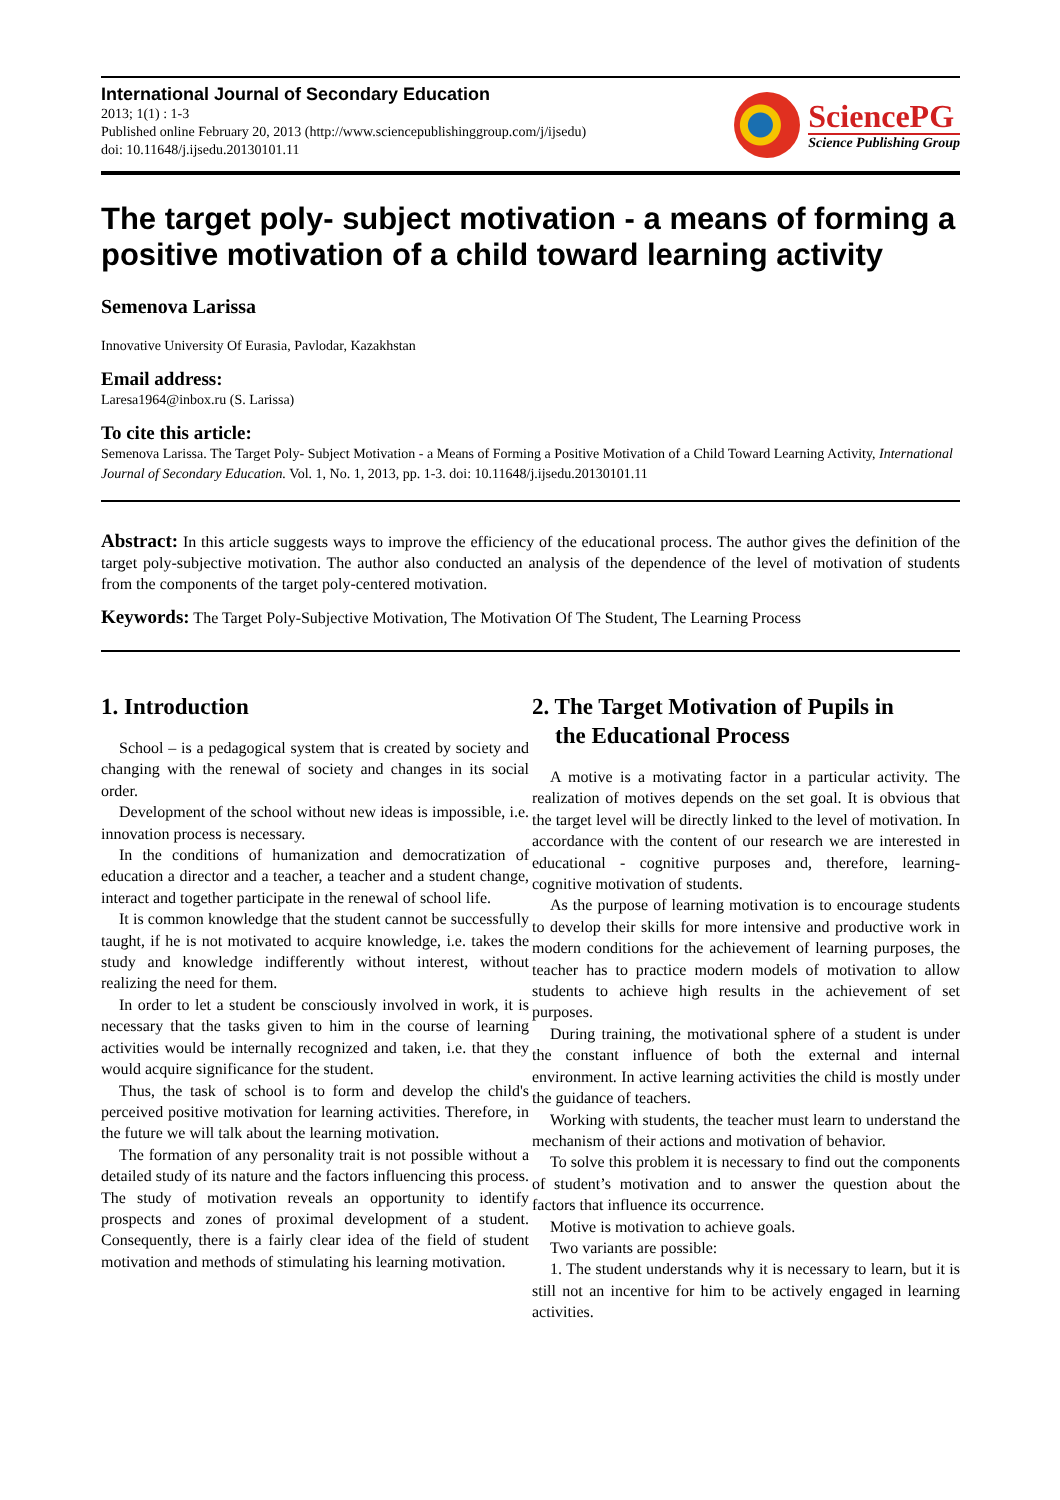International Journal of Secondary Education
2013; 1(1) : 1-3
Published online February 20, 2013 (http://www.sciencepublishinggroup.com/j/ijsedu)
doi: 10.11648/j.ijsedu.20130101.11
SciencePG
Science Publishing Group
The target poly- subject motivation - a means of forming a positive motivation of a child toward learning activity
Semenova Larissa
Innovative University Of Eurasia, Pavlodar, Kazakhstan
Email address:
Laresa1964@inbox.ru (S. Larissa)
To cite this article:
Semenova Larissa. The Target Poly- Subject Motivation - a Means of Forming a Positive Motivation of a Child Toward Learning Activity, International Journal of Secondary Education. Vol. 1, No. 1, 2013, pp. 1-3. doi: 10.11648/j.ijsedu.20130101.11
Abstract: In this article suggests ways to improve the efficiency of the educational process. The author gives the definition of the target poly-subjective motivation. The author also conducted an analysis of the dependence of the level of motivation of students from the components of the target poly-centered motivation.
Keywords: The Target Poly-Subjective Motivation, The Motivation Of The Student, The Learning Process
1. Introduction
School – is a pedagogical system that is created by society and changing with the renewal of society and changes in its social order.
Development of the school without new ideas is impossible, i.e. innovation process is necessary.
In the conditions of humanization and democratization of education a director and a teacher, a teacher and a student change, interact and together participate in the renewal of school life.
It is common knowledge that the student cannot be successfully taught, if he is not motivated to acquire knowledge, i.e. takes the study and knowledge indifferently without interest, without realizing the need for them.
In order to let a student be consciously involved in work, it is necessary that the tasks given to him in the course of learning activities would be internally recognized and taken, i.e. that they would acquire significance for the student.
Thus, the task of school is to form and develop the child's perceived positive motivation for learning activities. Therefore, in the future we will talk about the learning motivation.
The formation of any personality trait is not possible without a detailed study of its nature and the factors influencing this process. The study of motivation reveals an opportunity to identify prospects and zones of proximal development of a student. Consequently, there is a fairly clear idea of the field of student motivation and methods of stimulating his learning motivation.
2. The Target Motivation of Pupils in
the Educational Process
A motive is a motivating factor in a particular activity. The realization of motives depends on the set goal. It is obvious that the target level will be directly linked to the level of motivation. In accordance with the content of our research we are interested in educational - cognitive purposes and, therefore, learning- cognitive motivation of students.
As the purpose of learning motivation is to encourage students to develop their skills for more intensive and productive work in modern conditions for the achievement of learning purposes, the teacher has to practice modern models of motivation to allow students to achieve high results in the achievement of set purposes.
During training, the motivational sphere of a student is under the constant influence of both the external and internal environment. In active learning activities the child is mostly under the guidance of teachers.
Working with students, the teacher must learn to understand the mechanism of their actions and motivation of behavior.
To solve this problem it is necessary to find out the components of student’s motivation and to answer the question about the factors that influence its occurrence.
Motive is motivation to achieve goals.
Two variants are possible:
1. The student understands why it is necessary to learn, but it is still not an incentive for him to be actively engaged in learning activities.